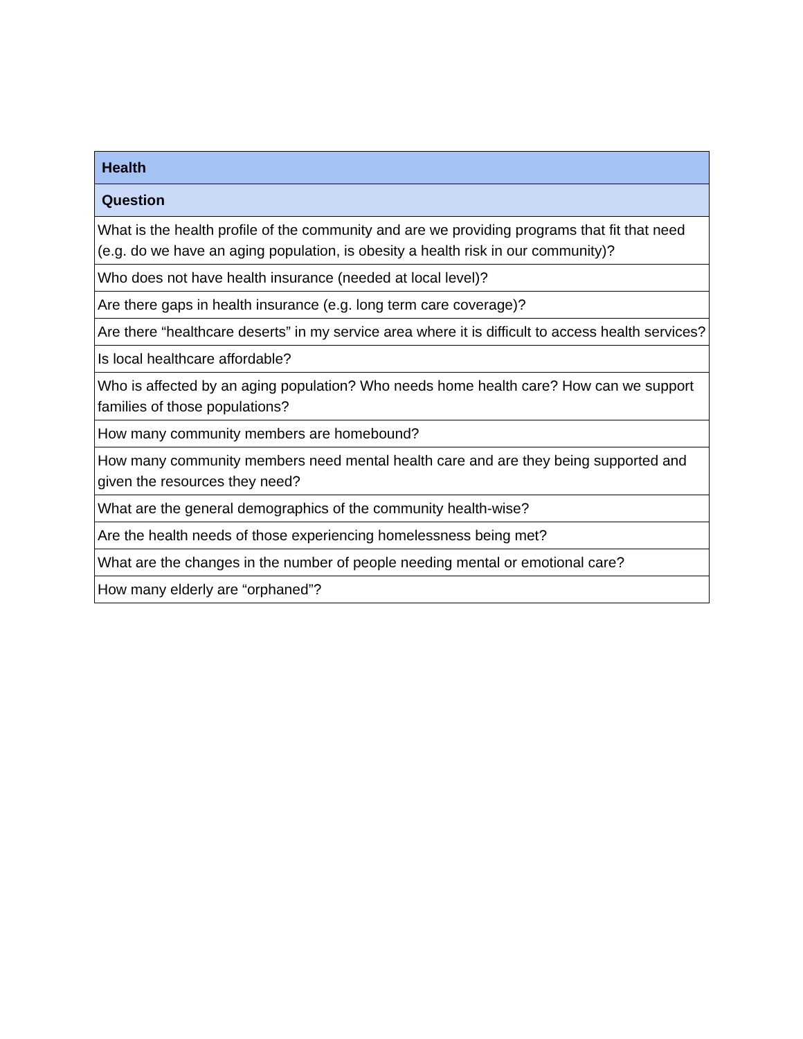| Health |
| --- |
| Question |
| What is the health profile of the community and are we providing programs that fit that need (e.g. do we have an aging population, is obesity a health risk in our community)? |
| Who does not have health insurance (needed at local level)? |
| Are there gaps in health insurance (e.g. long term care coverage)? |
| Are there “healthcare deserts” in my service area where it is difficult to access health services? |
| Is local healthcare affordable? |
| Who is affected by an aging population? Who needs home health care? How can we support families of those populations? |
| How many community members are homebound? |
| How many community members need mental health care and are they being supported and given the resources they need? |
| What are the general demographics of the community health-wise? |
| Are the health needs of those experiencing homelessness being met? |
| What are the changes in the number of people needing mental or emotional care? |
| How many elderly are “orphaned”? |